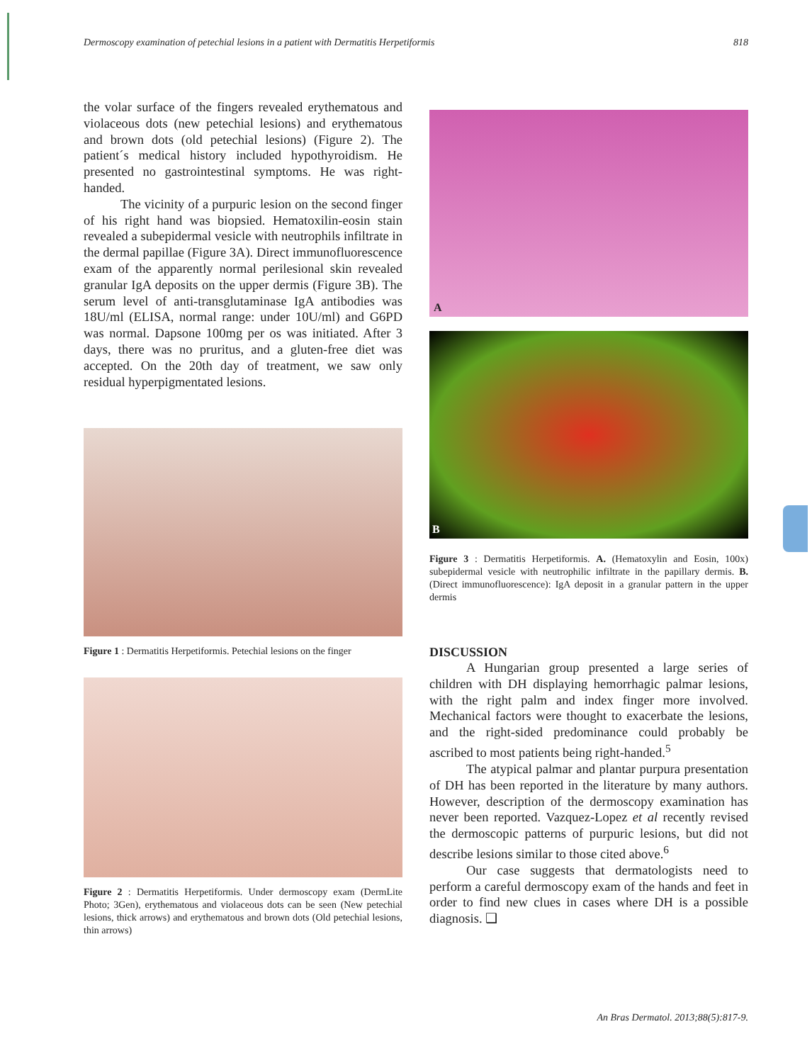Dermoscopy examination of petechial lesions in a patient with Dermatitis Herpetiformis 818
the volar surface of the fingers revealed erythematous and violaceous dots (new petechial lesions) and erythematous and brown dots (old petechial lesions) (Figure 2). The patient´s medical history included hypothyroidism. He presented no gastrointestinal symptoms. He was right-handed.
The vicinity of a purpuric lesion on the second finger of his right hand was biopsied. Hematoxilin-eosin stain revealed a subepidermal vesicle with neutrophils infiltrate in the dermal papillae (Figure 3A). Direct immunofluorescence exam of the apparently normal perilesional skin revealed granular IgA deposits on the upper dermis (Figure 3B). The serum level of anti-transglutaminase IgA antibodies was 18U/ml (ELISA, normal range: under 10U/ml) and G6PD was normal. Dapsone 100mg per os was initiated. After 3 days, there was no pruritus, and a gluten-free diet was accepted. On the 20th day of treatment, we saw only residual hyperpigmentated lesions.
Figure 1 : Dermatitis Herpetiformis. Petechial lesions on the finger
Figure 2 : Dermatitis Herpetiformis. Under dermoscopy exam (DermLite Photo; 3Gen), erythematous and violaceous dots can be seen (New petechial lesions, thick arrows) and erythematous and brown dots (Old petechial lesions, thin arrows)
A
B
Figure 3 : Dermatitis Herpetiformis. A. (Hematoxylin and Eosin, 100x) subepidermal vesicle with neutrophilic infiltrate in the papillary dermis. B. (Direct immunofluorescence): IgA deposit in a granular pattern in the upper dermis
DISCUSSION
A Hungarian group presented a large series of children with DH displaying hemorrhagic palmar lesions, with the right palm and index finger more involved. Mechanical factors were thought to exacerbate the lesions, and the right-sided predominance could probably be ascribed to most patients being right-handed.<sup>5</sup>
The atypical palmar and plantar purpura presentation of DH has been reported in the literature by many authors. However, description of the dermoscopy examination has never been reported. Vazquez-Lopez et al recently revised the dermoscopic patterns of purpuric lesions, but did not describe lesions similar to those cited above.<sup>6</sup>
Our case suggests that dermatologists need to perform a careful dermoscopy exam of the hands and feet in order to find new clues in cases where DH is a possible diagnosis. ❑
An Bras Dermatol. 2013;88(5):817-9.